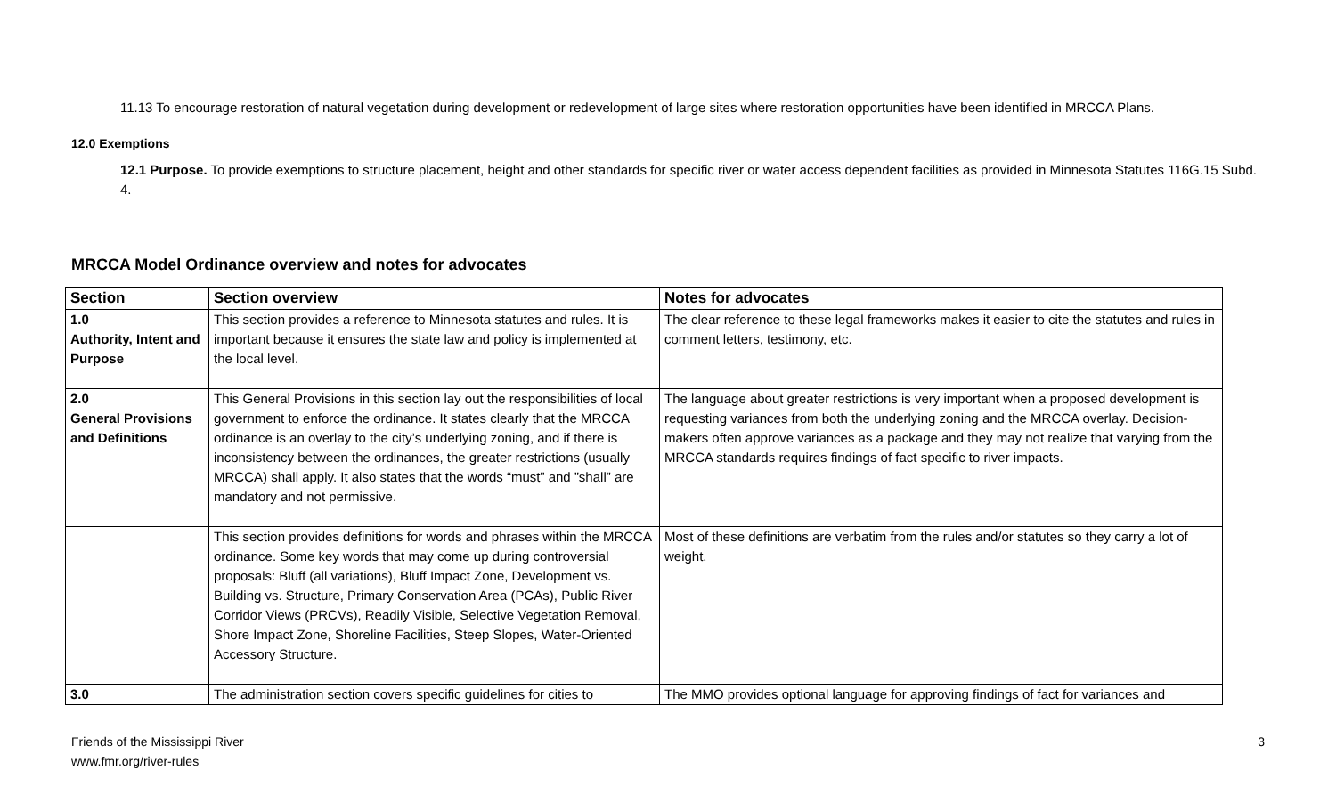11.13 To encourage restoration of natural vegetation during development or redevelopment of large sites where restoration opportunities have been identified in MRCCA Plans.
12.0 Exemptions
12.1 Purpose. To provide exemptions to structure placement, height and other standards for specific river or water access dependent facilities as provided in Minnesota Statutes 116G.15 Subd. 4.
MRCCA Model Ordinance overview and notes for advocates
| Section | Section overview | Notes for advocates |
| --- | --- | --- |
| 1.0 Authority, Intent and Purpose | This section provides a reference to Minnesota statutes and rules. It is important because it ensures the state law and policy is implemented at the local level. | The clear reference to these legal frameworks makes it easier to cite the statutes and rules in comment letters, testimony, etc. |
| 2.0 General Provisions and Definitions | This General Provisions in this section lay out the responsibilities of local government to enforce the ordinance. It states clearly that the MRCCA ordinance is an overlay to the city’s underlying zoning, and if there is inconsistency between the ordinances, the greater restrictions (usually MRCCA) shall apply. It also states that the words “must” and ”shall” are mandatory and not permissive. | The language about greater restrictions is very important when a proposed development is requesting variances from both the underlying zoning and the MRCCA overlay. Decision-makers often approve variances as a package and they may not realize that varying from the MRCCA standards requires findings of fact specific to river impacts. |
| | This section provides definitions for words and phrases within the MRCCA ordinance. Some key words that may come up during controversial proposals: Bluff (all variations), Bluff Impact Zone, Development vs. Building vs. Structure, Primary Conservation Area (PCAs), Public River Corridor Views (PRCVs), Readily Visible, Selective Vegetation Removal, Shore Impact Zone, Shoreline Facilities, Steep Slopes, Water-Oriented Accessory Structure. | Most of these definitions are verbatim from the rules and/or statutes so they carry a lot of weight. |
| 3.0 | The administration section covers specific guidelines for cities to | The MMO provides optional language for approving findings of fact for variances and |
Friends of the Mississippi River
www.fmr.org/river-rules
3